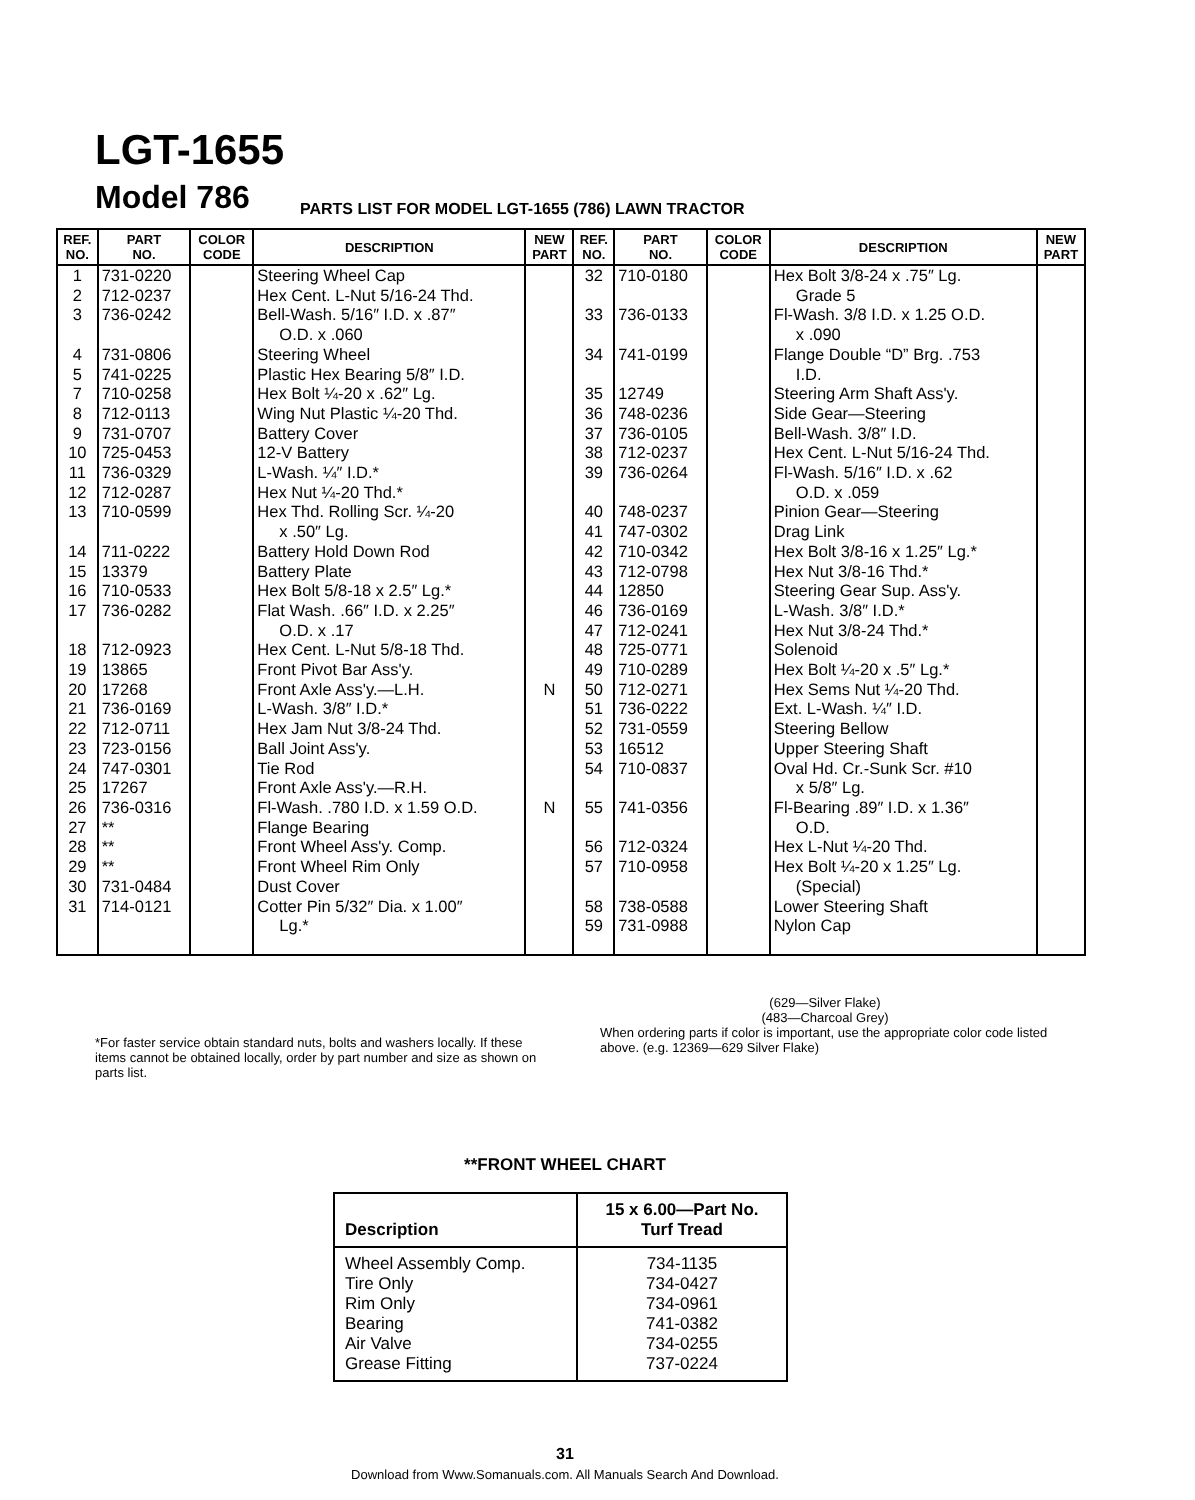LGT-1655
Model 786
PARTS LIST FOR MODEL LGT-1655 (786) LAWN TRACTOR
| REF. NO. | PART NO. | COLOR CODE | DESCRIPTION | NEW PART | REF. NO. | PART NO. | COLOR CODE | DESCRIPTION | NEW PART |
| --- | --- | --- | --- | --- | --- | --- | --- | --- | --- |
| 1 2 3 4 5 7 8 9 10 11 12 13 14 15 16 17 18 19 20 21 22 23 24 25 26 27 28 29 30 31 | 731-0220 712-0237 736-0242 731-0806 741-0225 710-0258 712-0113 731-0707 725-0453 736-0329 712-0287 710-0599 711-0222 13379 710-0533 736-0282 712-0923 13865 17268 736-0169 712-0711 723-0156 747-0301 17267 736-0316 ** ** ** 731-0484 714-0121 | | Steering Wheel Cap Hex Cent. L-Nut 5/16-24 Thd. Bell-Wash. 5/16″ I.D. x .87″ O.D. x .060 Steering Wheel Plastic Hex Bearing 5/8″ I.D. Hex Bolt ¼-20 x .62″ Lg. Wing Nut Plastic ¼-20 Thd. Battery Cover 12-V Battery L-Wash. ¼″ I.D.* Hex Nut ¼-20 Thd.* Hex Thd. Rolling Scr. ¼-20 x .50″ Lg. Battery Hold Down Rod Battery Plate Hex Bolt 5/8-18 x 2.5″ Lg.* Flat Wash. .66″ I.D. x 2.25″ O.D. x .17 Hex Cent. L-Nut 5/8-18 Thd. Front Pivot Bar Ass'y. Front Axle Ass'y.—L.H. L-Wash. 3/8″ I.D.* Hex Jam Nut 3/8-24 Thd. Ball Joint Ass'y. Tie Rod Front Axle Ass'y.—R.H. Fl-Wash. .780 I.D. x 1.59 O.D. Flange Bearing Front Wheel Ass'y. Comp. Front Wheel Rim Only Dust Cover Cotter Pin 5/32″ Dia. x 1.00″ Lg.* | N N | 32 33 34 35 36 37 38 39 40 41 42 43 44 46 47 48 49 50 51 52 53 54 55 56 57 58 59 | 710-0180 736-0133 741-0199 12749 748-0236 736-0105 712-0237 736-0264 748-0237 747-0302 710-0342 712-0798 12850 736-0169 712-0241 725-0771 710-0289 712-0271 736-0222 731-0559 16512 710-0837 741-0356 712-0324 710-0958 738-0588 731-0988 | | Hex Bolt 3/8-24 x .75″ Lg. Grade 5 Fl-Wash. 3/8 I.D. x 1.25 O.D. x .090 Flange Double “D” Brg. .753 I.D. Steering Arm Shaft Ass'y. Side Gear—Steering Bell-Wash. 3/8″ I.D. Hex Cent. L-Nut 5/16-24 Thd. Fl-Wash. 5/16″ I.D. x .62 O.D. x .059 Pinion Gear—Steering Drag Link Hex Bolt 3/8-16 x 1.25″ Lg.* Hex Nut 3/8-16 Thd.* Steering Gear Sup. Ass'y. L-Wash. 3/8″ I.D.* Hex Nut 3/8-24 Thd.* Solenoid Hex Bolt ¼-20 x .5″ Lg.* Hex Sems Nut ¼-20 Thd. Ext. L-Wash. ¼″ I.D. Steering Bellow Upper Steering Shaft Oval Hd. Cr.-Sunk Scr. #10 x 5/8″ Lg. Fl-Bearing .89″ I.D. x 1.36″ O.D. Hex L-Nut ¼-20 Thd. Hex Bolt ¼-20 x 1.25″ Lg. (Special) Lower Steering Shaft Nylon Cap | |
*For faster service obtain standard nuts, bolts and washers locally. If these items cannot be obtained locally, order by part number and size as shown on parts list.
(629—Silver Flake)
(483—Charcoal Grey)
When ordering parts if color is important, use the appropriate color code listed above. (e.g. 12369—629 Silver Flake)
**FRONT WHEEL CHART
| Description | 15 x 6.00—Part No. Turf Tread |
| --- | --- |
| Wheel Assembly Comp. Tire Only Rim Only Bearing Air Valve Grease Fitting | 734-1135 734-0427 734-0961 741-0382 734-0255 737-0224 |
31
Download from Www.Somanuals.com. All Manuals Search And Download.